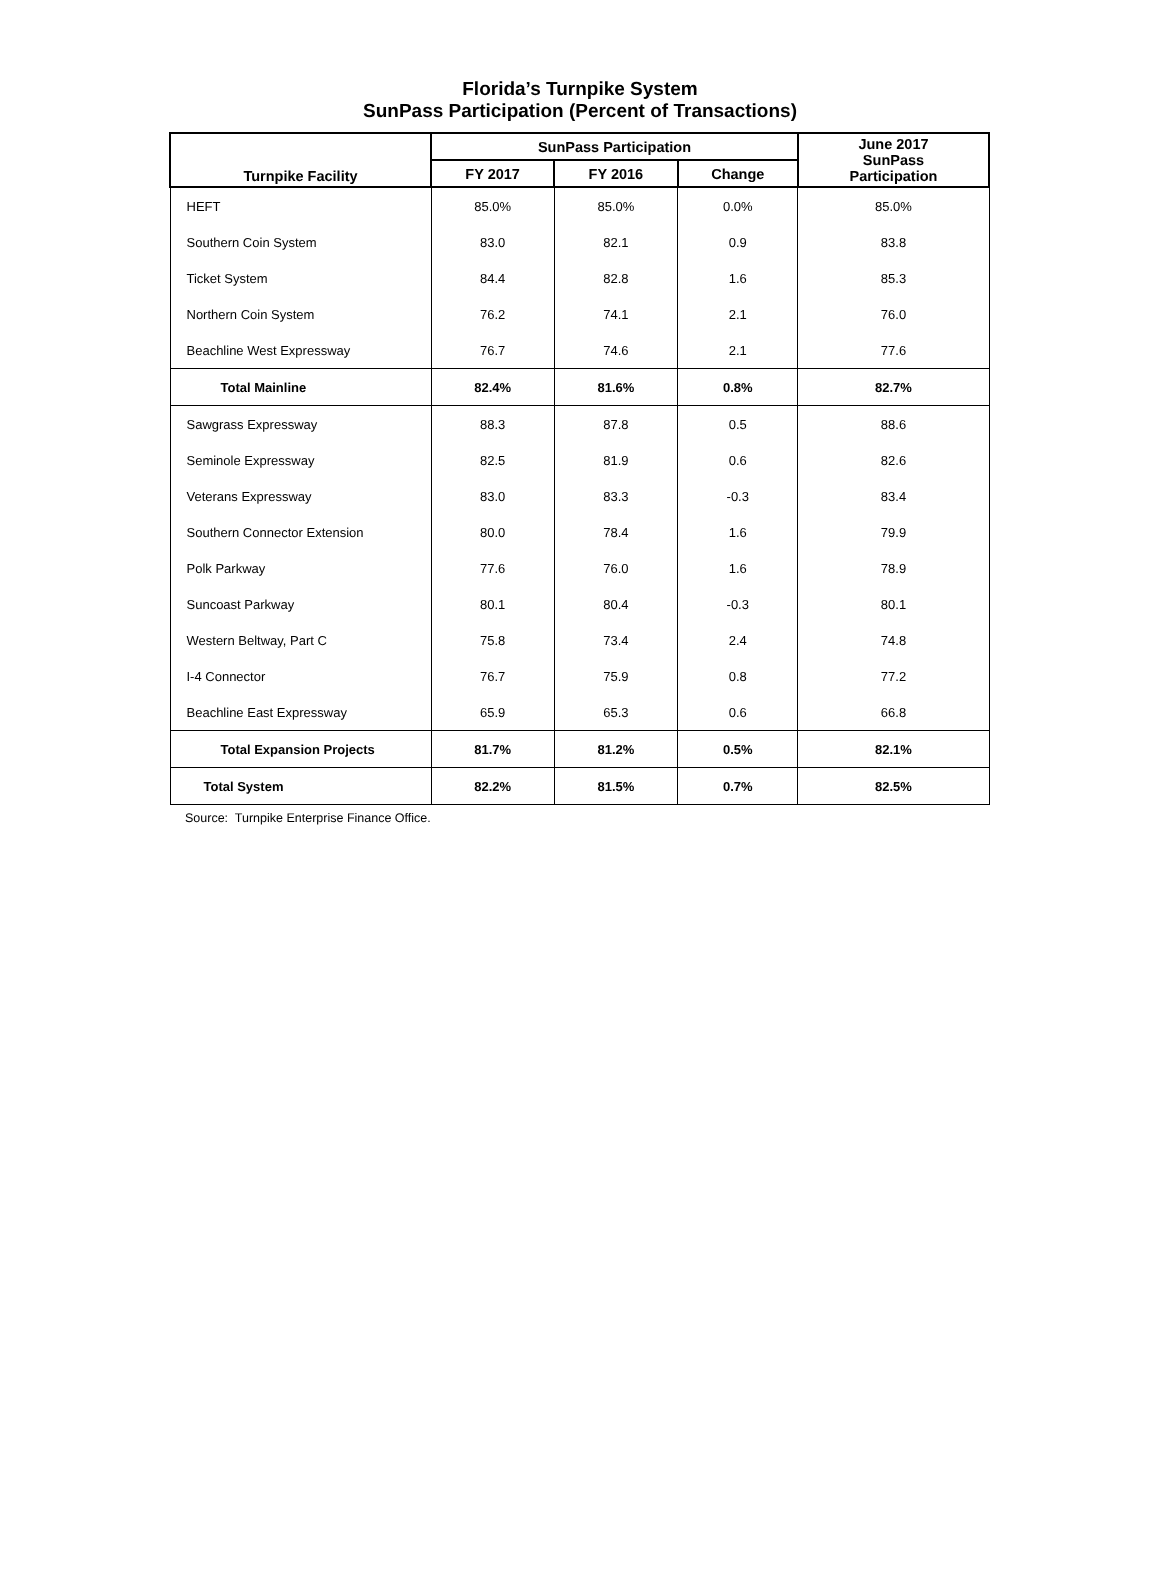Florida’s Turnpike System
SunPass Participation (Percent of Transactions)
| Turnpike Facility | SunPass Participation | | | June 2017 SunPass Participation |
| --- | --- | --- | --- | --- |
| | FY 2017 | FY 2016 | Change | |
| HEFT | 85.0% | 85.0% | 0.0% | 85.0% |
| Southern Coin System | 83.0 | 82.1 | 0.9 | 83.8 |
| Ticket System | 84.4 | 82.8 | 1.6 | 85.3 |
| Northern Coin System | 76.2 | 74.1 | 2.1 | 76.0 |
| Beachline West Expressway | 76.7 | 74.6 | 2.1 | 77.6 |
| Total Mainline | 82.4% | 81.6% | 0.8% | 82.7% |
| Sawgrass Expressway | 88.3 | 87.8 | 0.5 | 88.6 |
| Seminole Expressway | 82.5 | 81.9 | 0.6 | 82.6 |
| Veterans Expressway | 83.0 | 83.3 | -0.3 | 83.4 |
| Southern Connector Extension | 80.0 | 78.4 | 1.6 | 79.9 |
| Polk Parkway | 77.6 | 76.0 | 1.6 | 78.9 |
| Suncoast Parkway | 80.1 | 80.4 | -0.3 | 80.1 |
| Western Beltway, Part C | 75.8 | 73.4 | 2.4 | 74.8 |
| I-4 Connector | 76.7 | 75.9 | 0.8 | 77.2 |
| Beachline East Expressway | 65.9 | 65.3 | 0.6 | 66.8 |
| Total Expansion Projects | 81.7% | 81.2% | 0.5% | 82.1% |
| Total System | 82.2% | 81.5% | 0.7% | 82.5% |
Source: Turnpike Enterprise Finance Office.